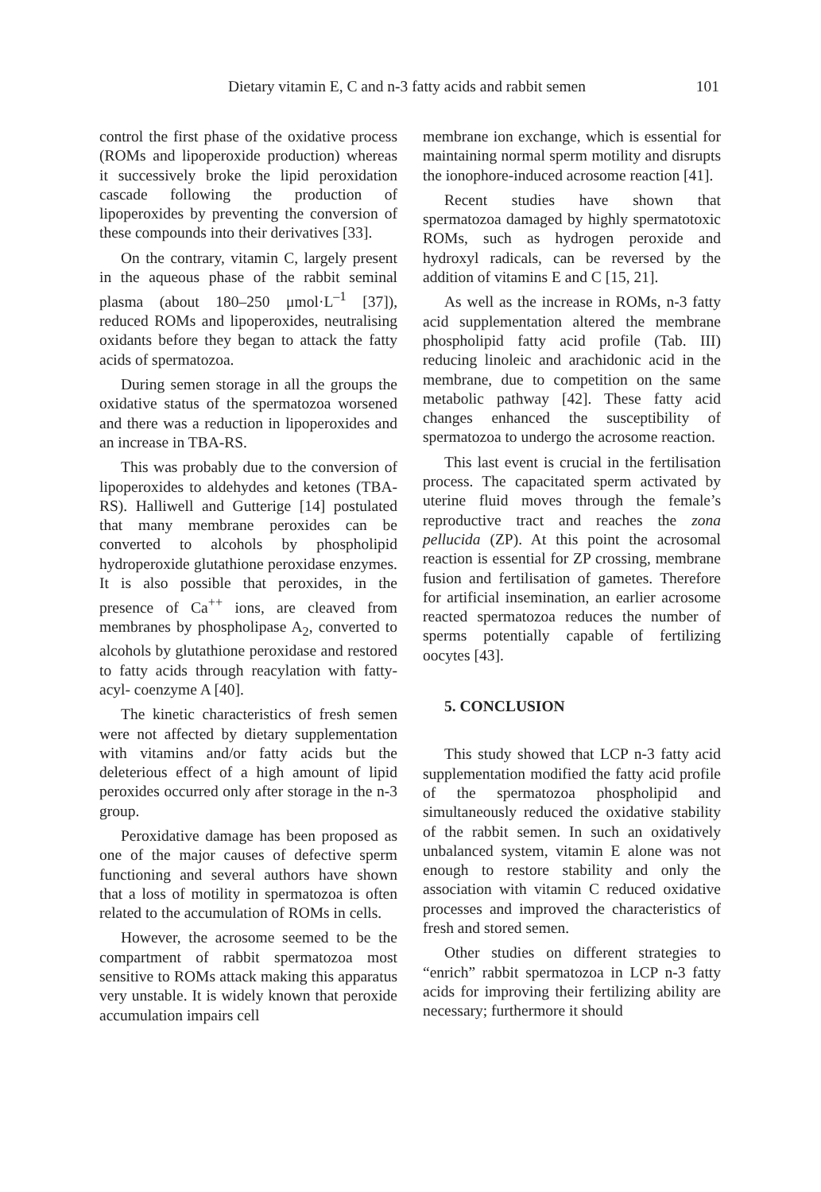Dietary vitamin E, C and n-3 fatty acids and rabbit semen 101
control the first phase of the oxidative process (ROMs and lipoperoxide production) whereas it successively broke the lipid peroxidation cascade following the production of lipoperoxides by preventing the conversion of these compounds into their derivatives [33].
On the contrary, vitamin C, largely present in the aqueous phase of the rabbit seminal plasma (about 180–250 μmol·L<sup>–1</sup> [37]), reduced ROMs and lipoperoxides, neutralising oxidants before they began to attack the fatty acids of spermatozoa.
During semen storage in all the groups the oxidative status of the spermatozoa worsened and there was a reduction in lipoperoxides and an increase in TBA-RS.
This was probably due to the conversion of lipoperoxides to aldehydes and ketones (TBA-RS). Halliwell and Gutterige [14] postulated that many membrane peroxides can be converted to alcohols by phospholipid hydroperoxide glutathione peroxidase enzymes. It is also possible that peroxides, in the presence of Ca<sup>++</sup> ions, are cleaved from membranes by phospholipase A<sub>2</sub>, converted to alcohols by glutathione peroxidase and restored to fatty acids through reacylation with fatty-acyl- coenzyme A [40].
The kinetic characteristics of fresh semen were not affected by dietary supplementation with vitamins and/or fatty acids but the deleterious effect of a high amount of lipid peroxides occurred only after storage in the n-3 group.
Peroxidative damage has been proposed as one of the major causes of defective sperm functioning and several authors have shown that a loss of motility in spermatozoa is often related to the accumulation of ROMs in cells.
However, the acrosome seemed to be the compartment of rabbit spermatozoa most sensitive to ROMs attack making this apparatus very unstable. It is widely known that peroxide accumulation impairs cell
membrane ion exchange, which is essential for maintaining normal sperm motility and disrupts the ionophore-induced acrosome reaction [41].
Recent studies have shown that spermatozoa damaged by highly spermatotoxic ROMs, such as hydrogen peroxide and hydroxyl radicals, can be reversed by the addition of vitamins E and C [15, 21].
As well as the increase in ROMs, n-3 fatty acid supplementation altered the membrane phospholipid fatty acid profile (Tab. III) reducing linoleic and arachidonic acid in the membrane, due to competition on the same metabolic pathway [42]. These fatty acid changes enhanced the susceptibility of spermatozoa to undergo the acrosome reaction.
This last event is crucial in the fertilisation process. The capacitated sperm activated by uterine fluid moves through the female’s reproductive tract and reaches the zona pellucida (ZP). At this point the acrosomal reaction is essential for ZP crossing, membrane fusion and fertilisation of gametes. Therefore for artificial insemination, an earlier acrosome reacted spermatozoa reduces the number of sperms potentially capable of fertilizing oocytes [43].
5. CONCLUSION
This study showed that LCP n-3 fatty acid supplementation modified the fatty acid profile of the spermatozoa phospholipid and simultaneously reduced the oxidative stability of the rabbit semen. In such an oxidatively unbalanced system, vitamin E alone was not enough to restore stability and only the association with vitamin C reduced oxidative processes and improved the characteristics of fresh and stored semen.
Other studies on different strategies to “enrich” rabbit spermatozoa in LCP n-3 fatty acids for improving their fertilizing ability are necessary; furthermore it should